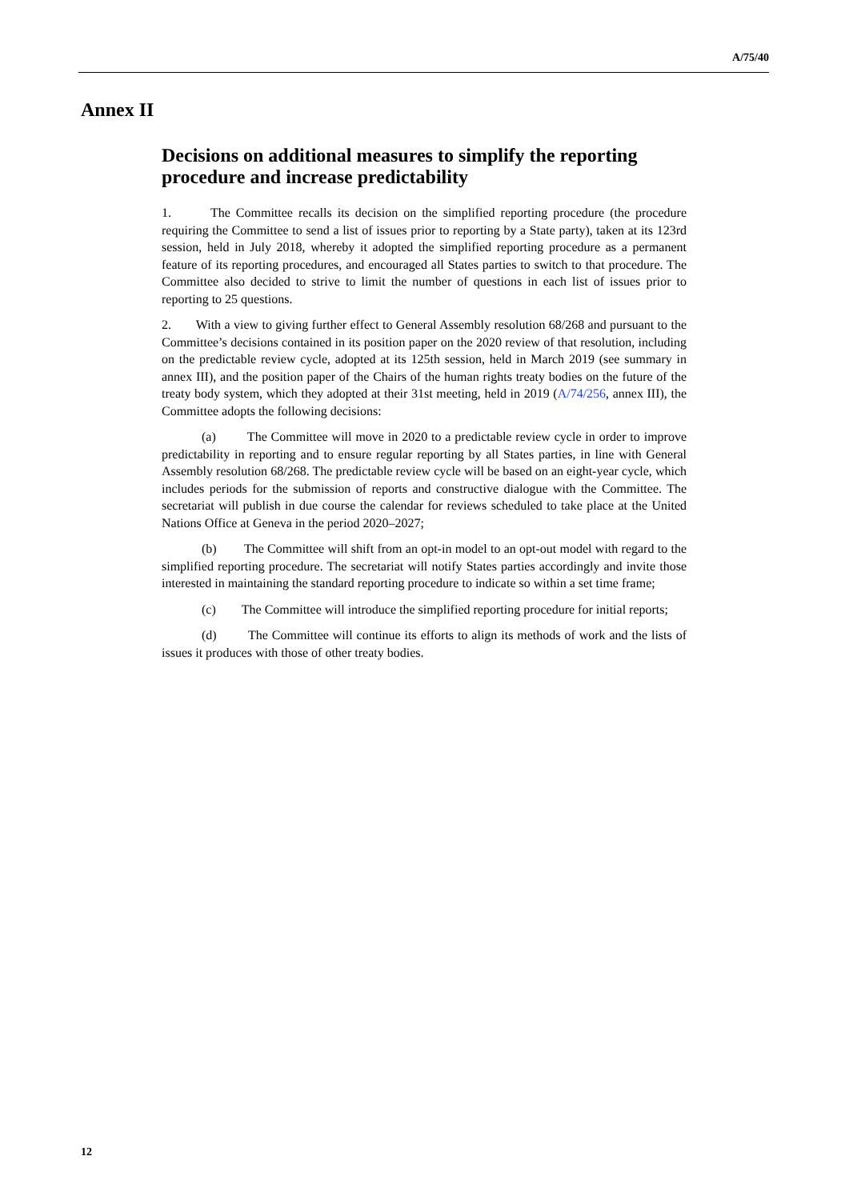A/75/40
Annex II
Decisions on additional measures to simplify the reporting procedure and increase predictability
1. The Committee recalls its decision on the simplified reporting procedure (the procedure requiring the Committee to send a list of issues prior to reporting by a State party), taken at its 123rd session, held in July 2018, whereby it adopted the simplified reporting procedure as a permanent feature of its reporting procedures, and encouraged all States parties to switch to that procedure. The Committee also decided to strive to limit the number of questions in each list of issues prior to reporting to 25 questions.
2. With a view to giving further effect to General Assembly resolution 68/268 and pursuant to the Committee’s decisions contained in its position paper on the 2020 review of that resolution, including on the predictable review cycle, adopted at its 125th session, held in March 2019 (see summary in annex III), and the position paper of the Chairs of the human rights treaty bodies on the future of the treaty body system, which they adopted at their 31st meeting, held in 2019 (A/74/256, annex III), the Committee adopts the following decisions:
(a) The Committee will move in 2020 to a predictable review cycle in order to improve predictability in reporting and to ensure regular reporting by all States parties, in line with General Assembly resolution 68/268. The predictable review cycle will be based on an eight-year cycle, which includes periods for the submission of reports and constructive dialogue with the Committee. The secretariat will publish in due course the calendar for reviews scheduled to take place at the United Nations Office at Geneva in the period 2020–2027;
(b) The Committee will shift from an opt-in model to an opt-out model with regard to the simplified reporting procedure. The secretariat will notify States parties accordingly and invite those interested in maintaining the standard reporting procedure to indicate so within a set time frame;
(c) The Committee will introduce the simplified reporting procedure for initial reports;
(d) The Committee will continue its efforts to align its methods of work and the lists of issues it produces with those of other treaty bodies.
12